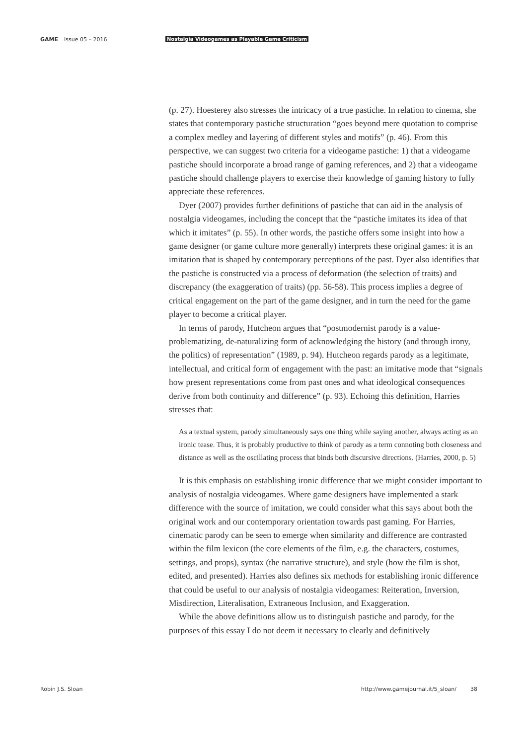GAME Issue 05 – 2016 Nostalgia Videogames as Playable Game Criticism
(p. 27). Hoesterey also stresses the intricacy of a true pastiche. In relation to cinema, she states that contemporary pastiche structuration “goes beyond mere quotation to comprise a complex medley and layering of different styles and motifs” (p. 46). From this perspective, we can suggest two criteria for a videogame pastiche: 1) that a videogame pastiche should incorporate a broad range of gaming references, and 2) that a videogame pastiche should challenge players to exercise their knowledge of gaming history to fully appreciate these references.
Dyer (2007) provides further definitions of pastiche that can aid in the analysis of nostalgia videogames, including the concept that the “pastiche imitates its idea of that which it imitates” (p. 55). In other words, the pastiche offers some insight into how a game designer (or game culture more generally) interprets these original games: it is an imitation that is shaped by contemporary perceptions of the past. Dyer also identifies that the pastiche is constructed via a process of deformation (the selection of traits) and discrepancy (the exaggeration of traits) (pp. 56-58). This process implies a degree of critical engagement on the part of the game designer, and in turn the need for the game player to become a critical player.
In terms of parody, Hutcheon argues that “postmodernist parody is a value-problematizing, de-naturalizing form of acknowledging the history (and through irony, the politics) of representation” (1989, p. 94). Hutcheon regards parody as a legitimate, intellectual, and critical form of engagement with the past: an imitative mode that “signals how present representations come from past ones and what ideological consequences derive from both continuity and difference” (p. 93). Echoing this definition, Harries stresses that:
As a textual system, parody simultaneously says one thing while saying another, always acting as an ironic tease. Thus, it is probably productive to think of parody as a term connoting both closeness and distance as well as the oscillating process that binds both discursive directions. (Harries, 2000, p. 5)
It is this emphasis on establishing ironic difference that we might consider important to analysis of nostalgia videogames. Where game designers have implemented a stark difference with the source of imitation, we could consider what this says about both the original work and our contemporary orientation towards past gaming. For Harries, cinematic parody can be seen to emerge when similarity and difference are contrasted within the film lexicon (the core elements of the film, e.g. the characters, costumes, settings, and props), syntax (the narrative structure), and style (how the film is shot, edited, and presented). Harries also defines six methods for establishing ironic difference that could be useful to our analysis of nostalgia videogames: Reiteration, Inversion, Misdirection, Literalisation, Extraneous Inclusion, and Exaggeration.
While the above definitions allow us to distinguish pastiche and parody, for the purposes of this essay I do not deem it necessary to clearly and definitively
Robin J.S. Sloan http://www.gamejournal.it/5_sloan/ 38